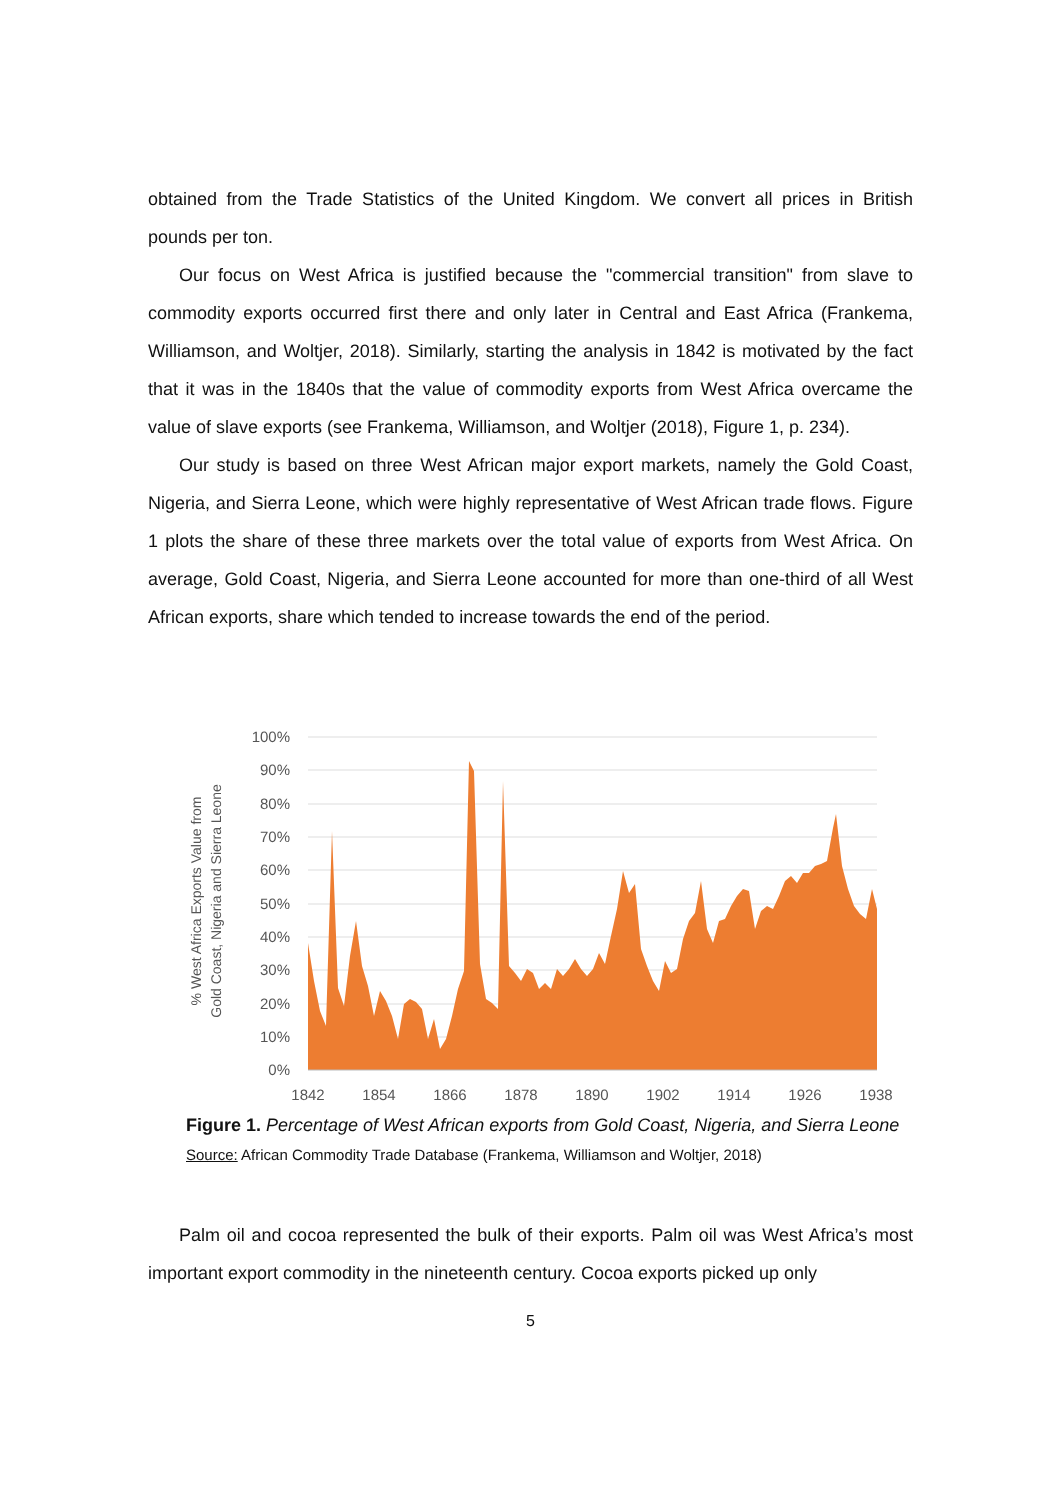obtained from the Trade Statistics of the United Kingdom. We convert all prices in British pounds per ton.
Our focus on West Africa is justified because the "commercial transition" from slave to commodity exports occurred first there and only later in Central and East Africa (Frankema, Williamson, and Woltjer, 2018). Similarly, starting the analysis in 1842 is motivated by the fact that it was in the 1840s that the value of commodity exports from West Africa overcame the value of slave exports (see Frankema, Williamson, and Woltjer (2018), Figure 1, p. 234).
Our study is based on three West African major export markets, namely the Gold Coast, Nigeria, and Sierra Leone, which were highly representative of West African trade flows. Figure 1 plots the share of these three markets over the total value of exports from West Africa. On average, Gold Coast, Nigeria, and Sierra Leone accounted for more than one-third of all West African exports, share which tended to increase towards the end of the period.
100%
90%
80%
70%
60%
50%
40%
30%
20%
10%
0%
1842
1854
1866
1878
1890
1902
1914
1926
1938
% West Africa Exports Value from
Gold Coast, Nigeria and Sierra Leone
Figure 1. Percentage of West African exports from Gold Coast, Nigeria, and Sierra Leone
Source: African Commodity Trade Database (Frankema, Williamson and Woltjer, 2018)
Palm oil and cocoa represented the bulk of their exports. Palm oil was West Africa’s most important export commodity in the nineteenth century. Cocoa exports picked up only
5